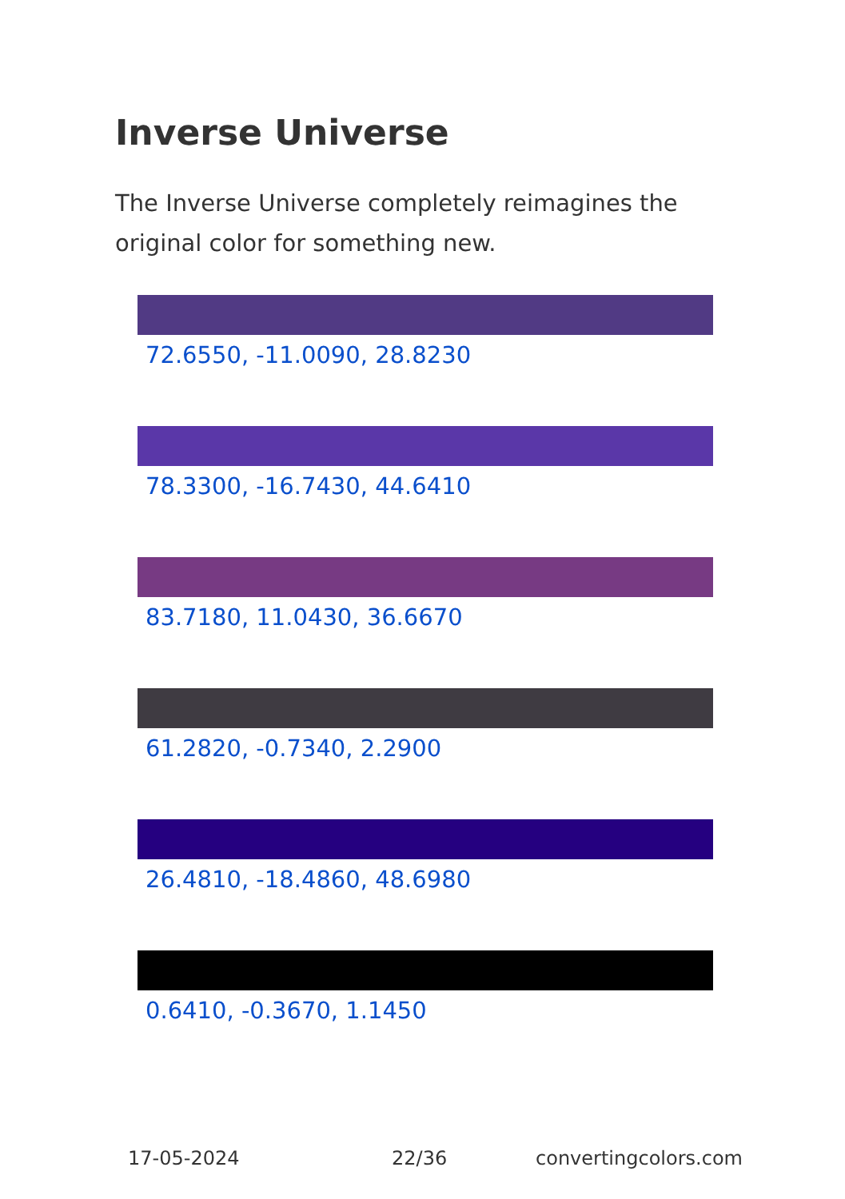Inverse Universe
The Inverse Universe completely reimagines the original color for something new.
72.6550, -11.0090, 28.8230
78.3300, -16.7430, 44.6410
83.7180, 11.0430, 36.6670
61.2820, -0.7340, 2.2900
26.4810, -18.4860, 48.6980
0.6410, -0.3670, 1.1450
17-05-2024 22/36 convertingcolors.com